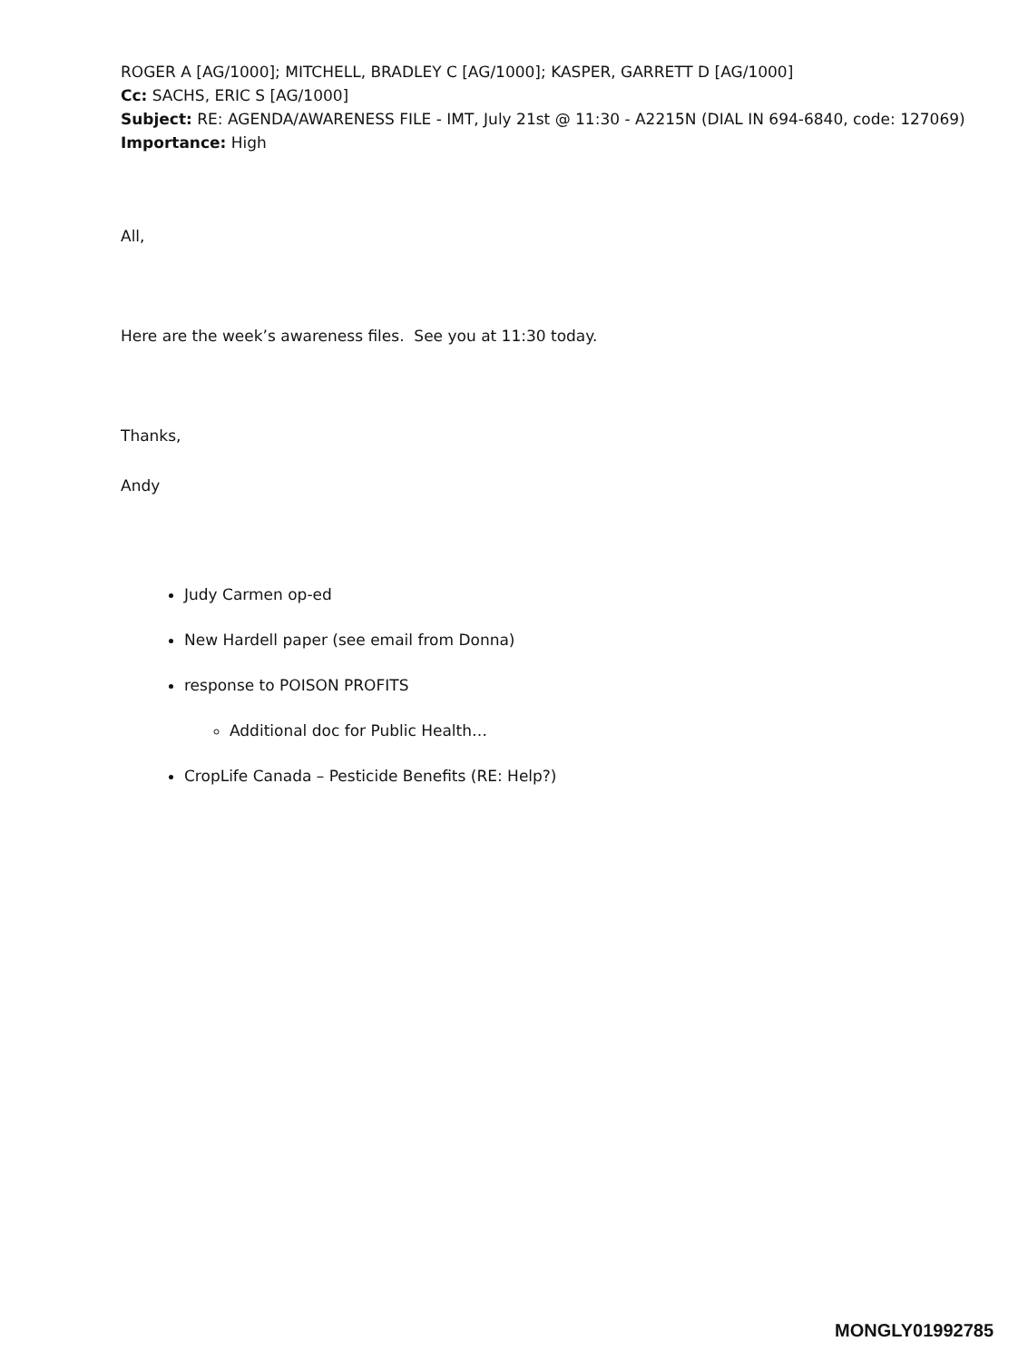ROGER A [AG/1000]; MITCHELL, BRADLEY C [AG/1000]; KASPER, GARRETT D [AG/1000]
Cc: SACHS, ERIC S [AG/1000]
Subject: RE: AGENDA/AWARENESS FILE - IMT, July 21st @ 11:30 - A2215N (DIAL IN 694-6840, code: 127069)
Importance: High
All,
Here are the week’s awareness files. See you at 11:30 today.
Thanks,
Andy
Judy Carmen op-ed
New Hardell paper (see email from Donna)
response to POISON PROFITS
Additional doc for Public Health…
CropLife Canada – Pesticide Benefits (RE: Help?)
MONGLY01992785